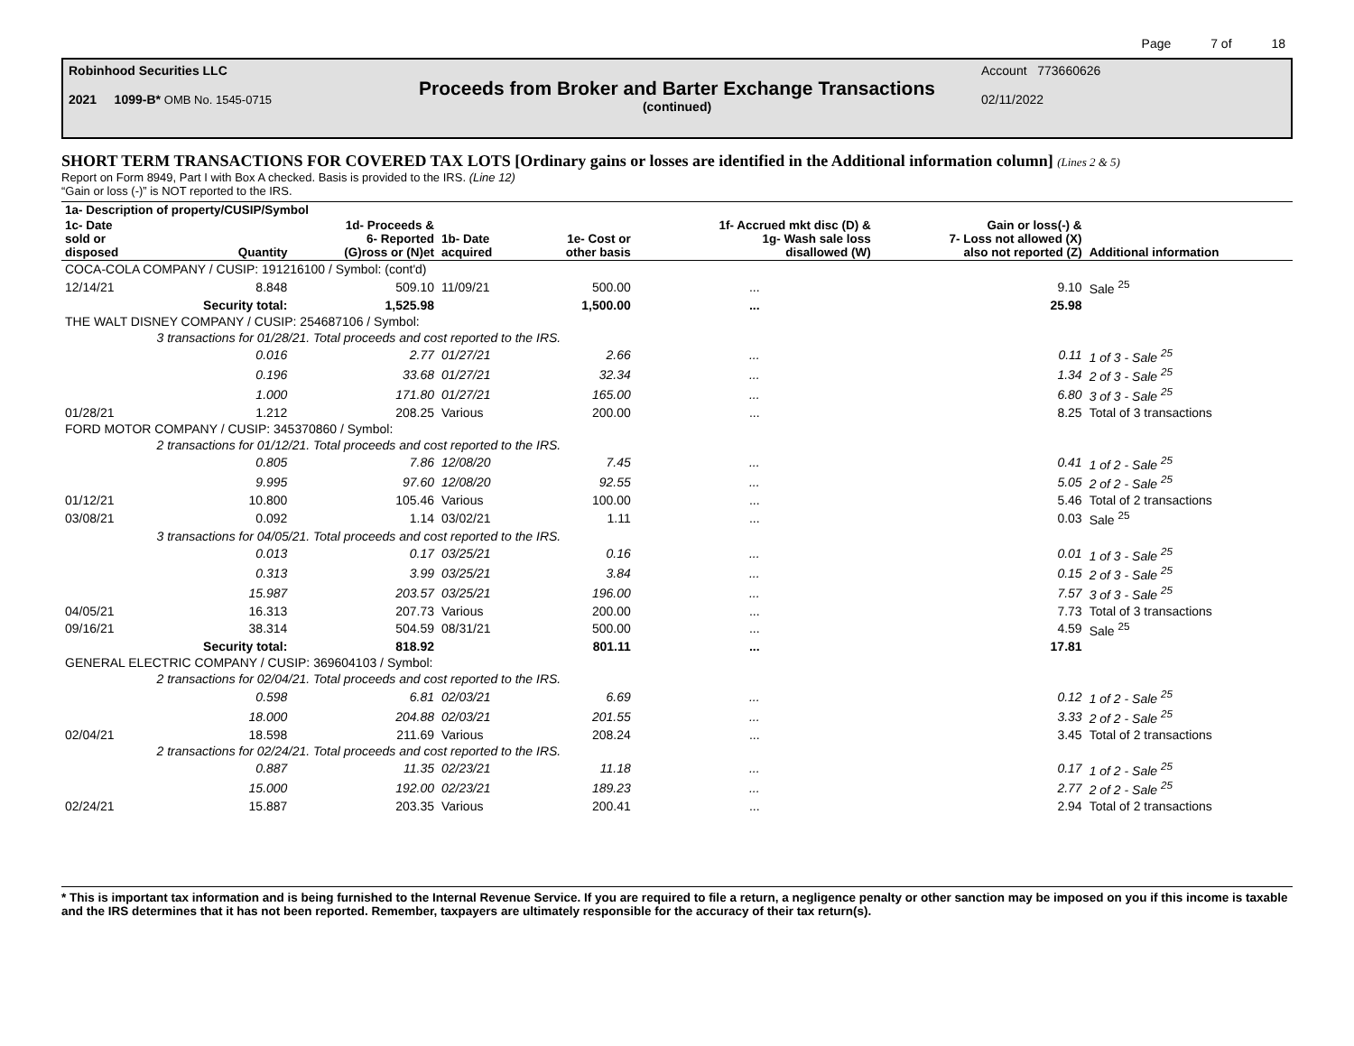Page 7 of 18
Robinhood Securities LLC
2021 1099-B* OMB No. 1545-0715
Proceeds from Broker and Barter Exchange Transactions
(continued)
Account 773660626
02/11/2022
SHORT TERM TRANSACTIONS FOR COVERED TAX LOTS [Ordinary gains or losses are identified in the Additional information column] (Lines 2 & 5)
Report on Form 8949, Part I with Box A checked. Basis is provided to the IRS. (Line 12)
“Gain or loss (-)” is NOT reported to the IRS.
| 1a- Description of property/CUSIP/Symbol | | | | | | | |
| --- | --- | --- | --- | --- | --- | --- | --- |
| 1c- Date sold or disposed | Quantity | 1d- Proceeds & 6- Reported (G)ross or (N)et | 1b- Date acquired | 1e- Cost or other basis | 1f- Accrued mkt disc (D) & 1g- Wash sale loss disallowed (W) | Gain or loss(-) & 7- Loss not allowed (X) also not reported (Z) | Additional information |
| COCA-COLA COMPANY / CUSIP: 191216100 / Symbol: (cont'd) | | | | | | | |
| 12/14/21 | 8.848 | 509.10 | 11/09/21 | 500.00 | ... | 9.10 | Sale <sup>25</sup> |
| | Security total: | 1,525.98 | | 1,500.00 | ... | 25.98 | |
| THE WALT DISNEY COMPANY / CUSIP: 254687106 / Symbol: | | | | | | | |
| | 3 transactions for 01/28/21. Total proceeds and cost reported to the IRS. | | | | | | |
| | 0.016 | 2.77 | 01/27/21 | 2.66 | ... | 0.11 | 1 of 3 - Sale <sup>25</sup> |
| | 0.196 | 33.68 | 01/27/21 | 32.34 | ... | 1.34 | 2 of 3 - Sale <sup>25</sup> |
| | 1.000 | 171.80 | 01/27/21 | 165.00 | ... | 6.80 | 3 of 3 - Sale <sup>25</sup> |
| 01/28/21 | 1.212 | 208.25 | Various | 200.00 | ... | 8.25 | Total of 3 transactions |
| FORD MOTOR COMPANY / CUSIP: 345370860 / Symbol: | | | | | | | |
| | 2 transactions for 01/12/21. Total proceeds and cost reported to the IRS. | | | | | | |
| | 0.805 | 7.86 | 12/08/20 | 7.45 | ... | 0.41 | 1 of 2 - Sale <sup>25</sup> |
| | 9.995 | 97.60 | 12/08/20 | 92.55 | ... | 5.05 | 2 of 2 - Sale <sup>25</sup> |
| 01/12/21 | 10.800 | 105.46 | Various | 100.00 | ... | 5.46 | Total of 2 transactions |
| 03/08/21 | 0.092 | 1.14 | 03/02/21 | 1.11 | ... | 0.03 | Sale <sup>25</sup> |
| | 3 transactions for 04/05/21. Total proceeds and cost reported to the IRS. | | | | | | |
| | 0.013 | 0.17 | 03/25/21 | 0.16 | ... | 0.01 | 1 of 3 - Sale <sup>25</sup> |
| | 0.313 | 3.99 | 03/25/21 | 3.84 | ... | 0.15 | 2 of 3 - Sale <sup>25</sup> |
| | 15.987 | 203.57 | 03/25/21 | 196.00 | ... | 7.57 | 3 of 3 - Sale <sup>25</sup> |
| 04/05/21 | 16.313 | 207.73 | Various | 200.00 | ... | 7.73 | Total of 3 transactions |
| 09/16/21 | 38.314 | 504.59 | 08/31/21 | 500.00 | ... | 4.59 | Sale <sup>25</sup> |
| | Security total: | 818.92 | | 801.11 | ... | 17.81 | |
| GENERAL ELECTRIC COMPANY / CUSIP: 369604103 / Symbol: | | | | | | | |
| | 2 transactions for 02/04/21. Total proceeds and cost reported to the IRS. | | | | | | |
| | 0.598 | 6.81 | 02/03/21 | 6.69 | ... | 0.12 | 1 of 2 - Sale <sup>25</sup> |
| | 18.000 | 204.88 | 02/03/21 | 201.55 | ... | 3.33 | 2 of 2 - Sale <sup>25</sup> |
| 02/04/21 | 18.598 | 211.69 | Various | 208.24 | ... | 3.45 | Total of 2 transactions |
| | 2 transactions for 02/24/21. Total proceeds and cost reported to the IRS. | | | | | | |
| | 0.887 | 11.35 | 02/23/21 | 11.18 | ... | 0.17 | 1 of 2 - Sale <sup>25</sup> |
| | 15.000 | 192.00 | 02/23/21 | 189.23 | ... | 2.77 | 2 of 2 - Sale <sup>25</sup> |
| 02/24/21 | 15.887 | 203.35 | Various | 200.41 | ... | 2.94 | Total of 2 transactions |
* This is important tax information and is being furnished to the Internal Revenue Service. If you are required to file a return, a negligence penalty or other sanction may be imposed on you if this income is taxable and the IRS determines that it has not been reported. Remember, taxpayers are ultimately responsible for the accuracy of their tax return(s).